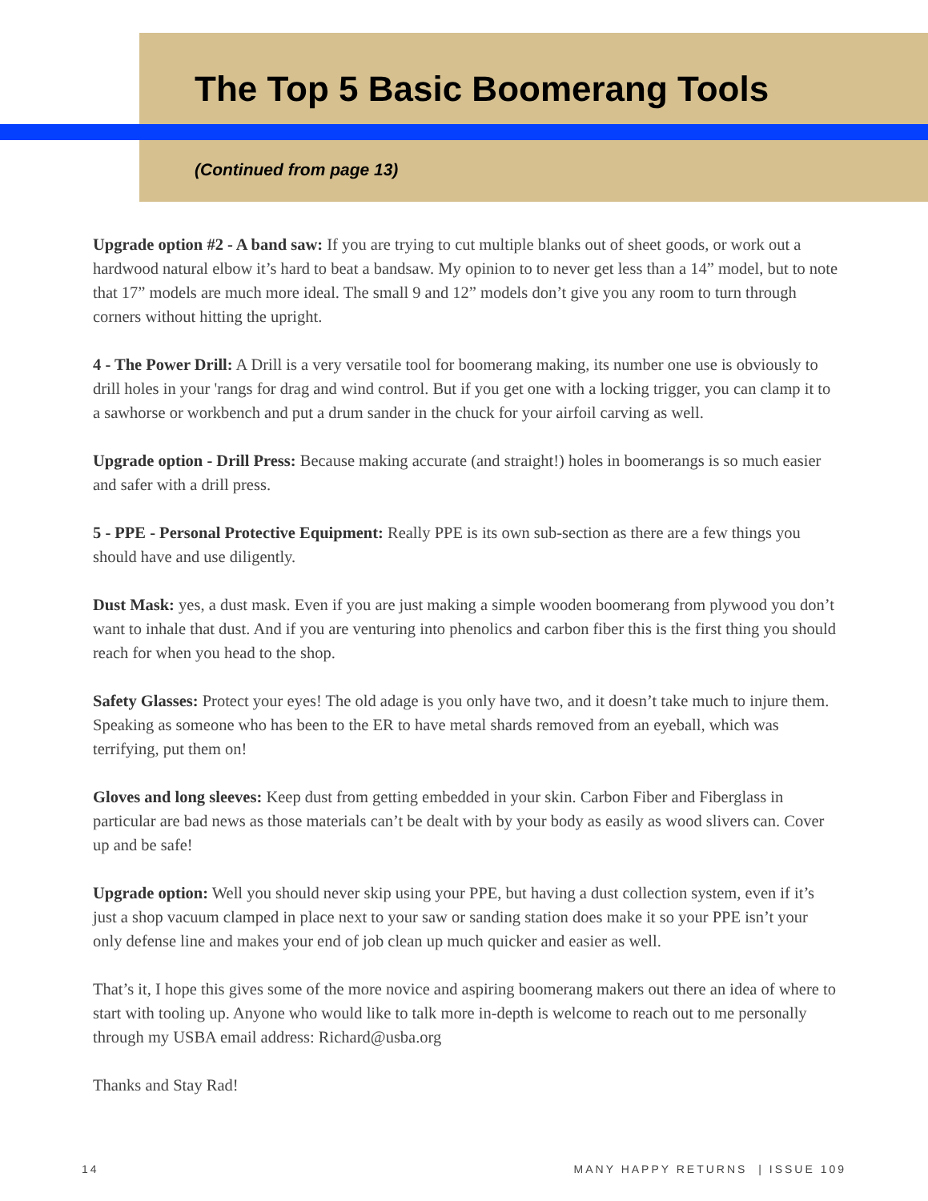The Top 5 Basic Boomerang Tools
(Continued from page 13)
Upgrade option #2 - A band saw: If you are trying to cut multiple blanks out of sheet goods, or work out a hardwood natural elbow it’s hard to beat a bandsaw. My opinion to to never get less than a 14” model, but to note that 17” models are much more ideal. The small 9 and 12” models don’t give you any room to turn through corners without hitting the upright.
4 - The Power Drill: A Drill is a very versatile tool for boomerang making, its number one use is obviously to drill holes in your 'rangs for drag and wind control. But if you get one with a locking trigger, you can clamp it to a sawhorse or workbench and put a drum sander in the chuck for your airfoil carving as well.
Upgrade option - Drill Press: Because making accurate (and straight!) holes in boomerangs is so much easier and safer with a drill press.
5 - PPE - Personal Protective Equipment: Really PPE is its own sub-section as there are a few things you should have and use diligently.
Dust Mask: yes, a dust mask. Even if you are just making a simple wooden boomerang from plywood you don’t want to inhale that dust. And if you are venturing into phenolics and carbon fiber this is the first thing you should reach for when you head to the shop.
Safety Glasses: Protect your eyes! The old adage is you only have two, and it doesn’t take much to injure them. Speaking as someone who has been to the ER to have metal shards removed from an eyeball, which was terrifying, put them on!
Gloves and long sleeves: Keep dust from getting embedded in your skin. Carbon Fiber and Fiberglass in particular are bad news as those materials can’t be dealt with by your body as easily as wood slivers can. Cover up and be safe!
Upgrade option: Well you should never skip using your PPE, but having a dust collection system, even if it’s just a shop vacuum clamped in place next to your saw or sanding station does make it so your PPE isn’t your only defense line and makes your end of job clean up much quicker and easier as well.
That’s it, I hope this gives some of the more novice and aspiring boomerang makers out there an idea of where to start with tooling up. Anyone who would like to talk more in-depth is welcome to reach out to me personally through my USBA email address: Richard@usba.org
Thanks and Stay Rad!
14 MANY HAPPY RETURNS | ISSUE 109